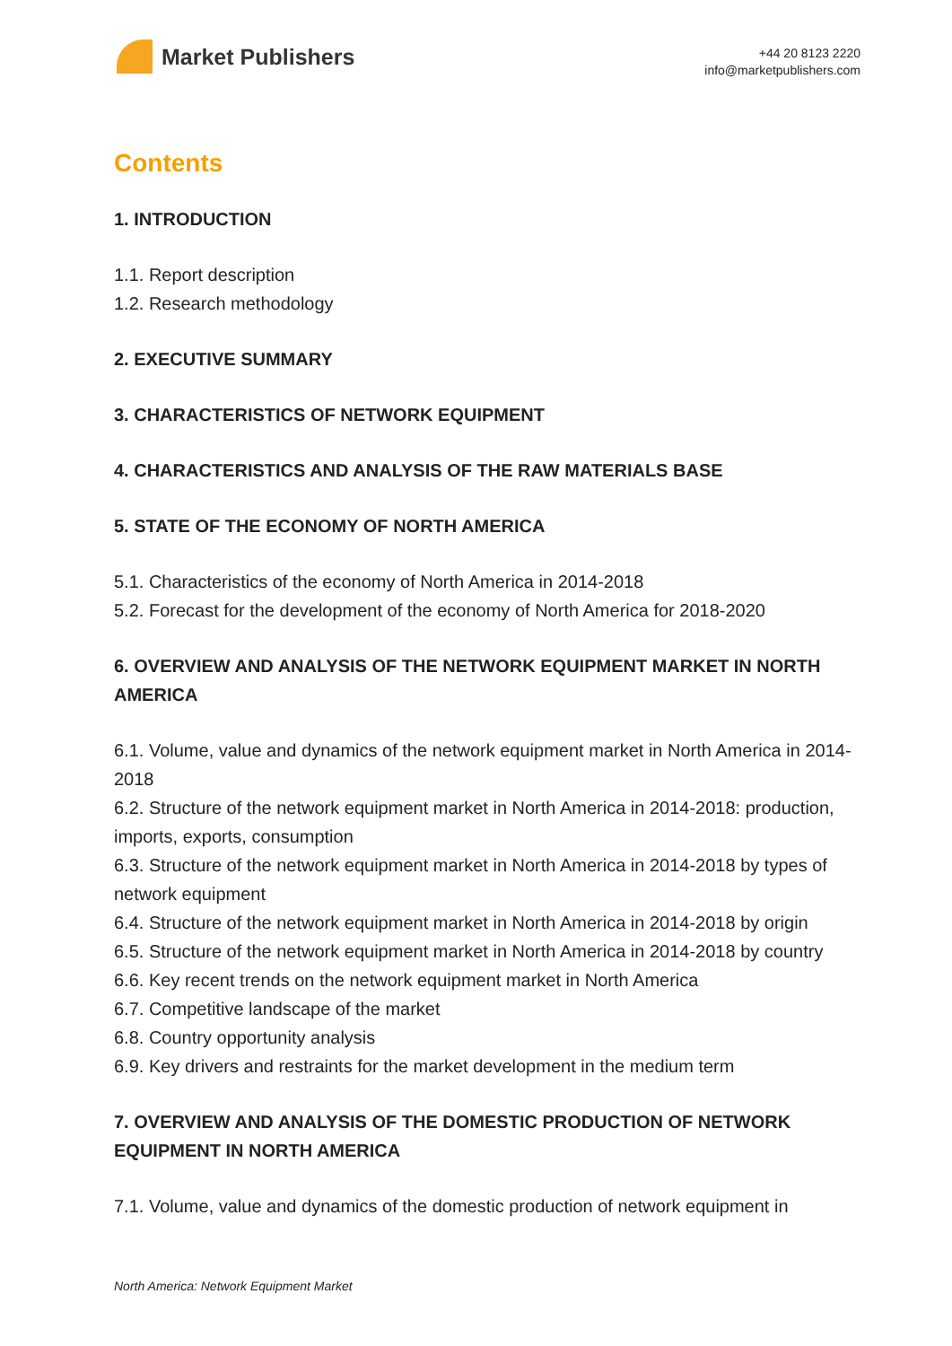Market Publishers
+44 20 8123 2220
info@marketpublishers.com
Contents
1. INTRODUCTION
1.1. Report description
1.2. Research methodology
2. EXECUTIVE SUMMARY
3. CHARACTERISTICS OF NETWORK EQUIPMENT
4. CHARACTERISTICS AND ANALYSIS OF THE RAW MATERIALS BASE
5. STATE OF THE ECONOMY OF NORTH AMERICA
5.1. Characteristics of the economy of North America in 2014-2018
5.2. Forecast for the development of the economy of North America for 2018-2020
6. OVERVIEW AND ANALYSIS OF THE NETWORK EQUIPMENT MARKET IN NORTH AMERICA
6.1. Volume, value and dynamics of the network equipment market in North America in 2014-2018
6.2. Structure of the network equipment market in North America in 2014-2018: production, imports, exports, consumption
6.3. Structure of the network equipment market in North America in 2014-2018 by types of network equipment
6.4. Structure of the network equipment market in North America in 2014-2018 by origin
6.5. Structure of the network equipment market in North America in 2014-2018 by country
6.6. Key recent trends on the network equipment market in North America
6.7. Competitive landscape of the market
6.8. Country opportunity analysis
6.9. Key drivers and restraints for the market development in the medium term
7. OVERVIEW AND ANALYSIS OF THE DOMESTIC PRODUCTION OF NETWORK EQUIPMENT IN NORTH AMERICA
7.1. Volume, value and dynamics of the domestic production of network equipment in
North America: Network Equipment Market